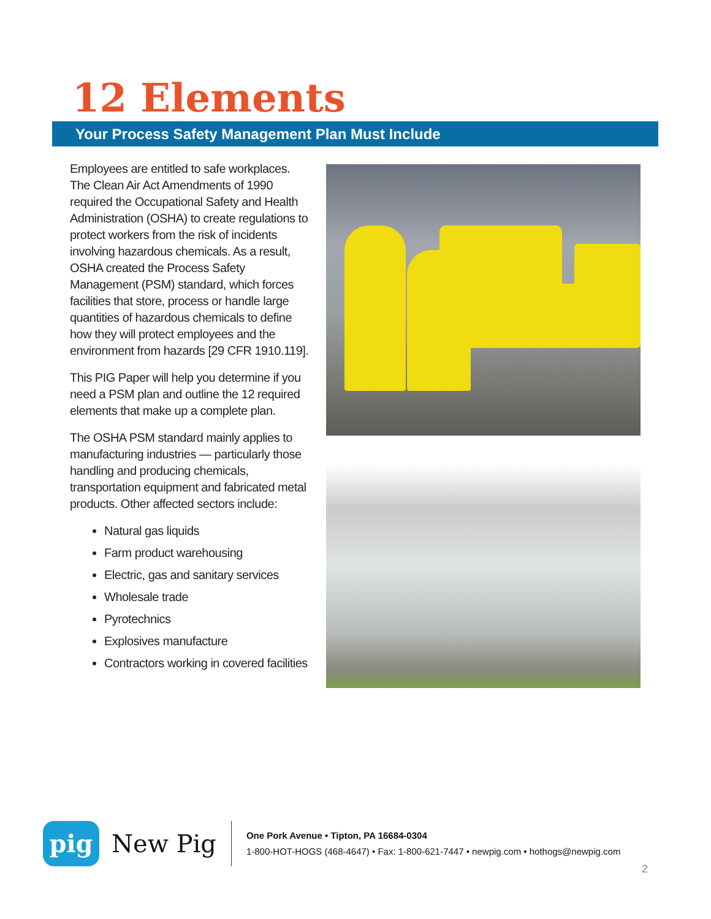12 Elements
Your Process Safety Management Plan Must Include
Employees are entitled to safe workplaces. The Clean Air Act Amendments of 1990 required the Occupational Safety and Health Administration (OSHA) to create regulations to protect workers from the risk of incidents involving hazardous chemicals. As a result, OSHA created the Process Safety Management (PSM) standard, which forces facilities that store, process or handle large quantities of hazardous chemicals to define how they will protect employees and the environment from hazards [29 CFR 1910.119].
This PIG Paper will help you determine if you need a PSM plan and outline the 12 required elements that make up a complete plan.
The OSHA PSM standard mainly applies to manufacturing industries — particularly those handling and producing chemicals, transportation equipment and fabricated metal products. Other affected sectors include:
Natural gas liquids
Farm product warehousing
Electric, gas and sanitary services
Wholesale trade
Pyrotechnics
Explosives manufacture
Contractors working in covered facilities
pig
New Pig
One Pork Avenue • Tipton, PA 16684-0304
1-800-HOT-HOGS (468-4647) • Fax: 1-800-621-7447 • newpig.com • hothogs@newpig.com
2